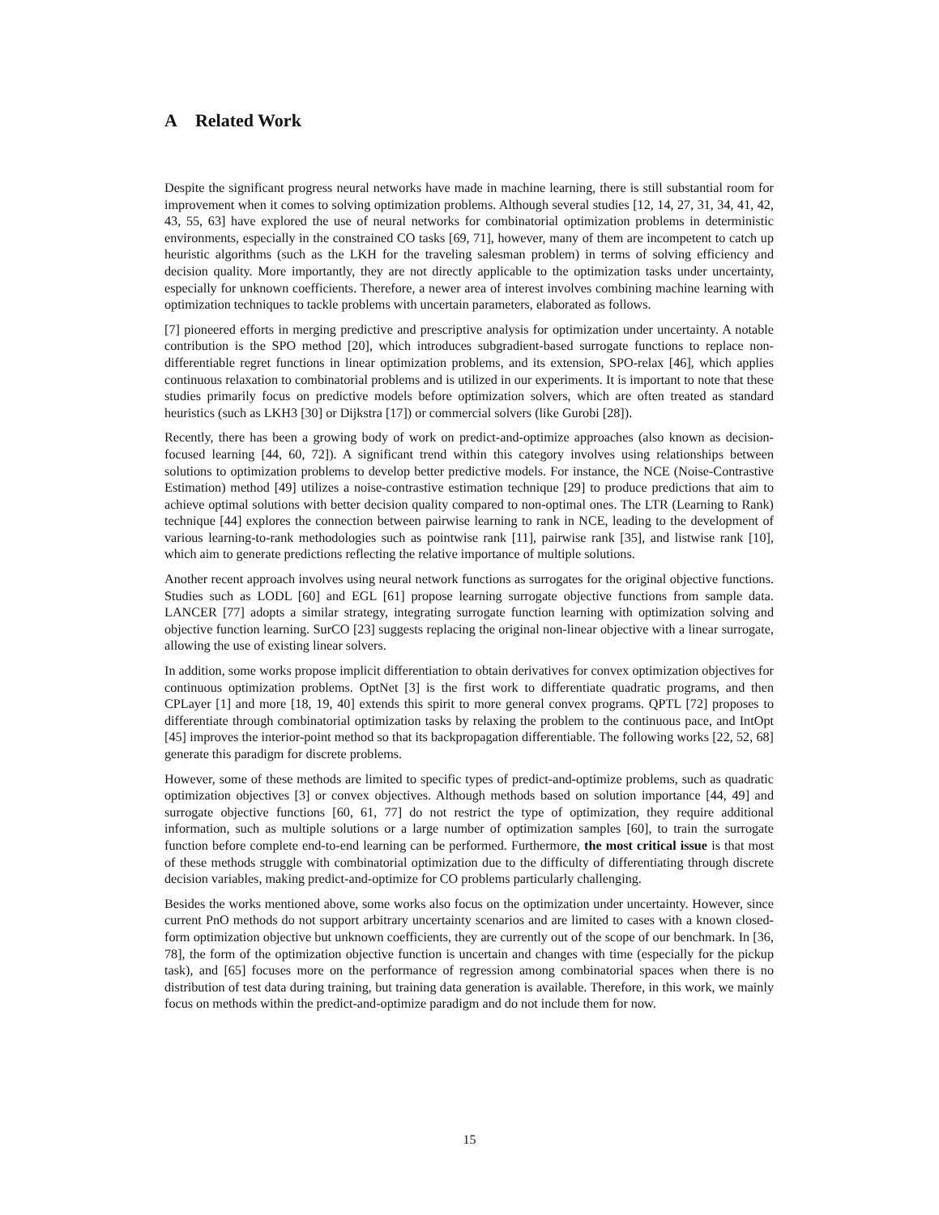A Related Work
Despite the significant progress neural networks have made in machine learning, there is still substantial room for improvement when it comes to solving optimization problems. Although several studies [12, 14, 27, 31, 34, 41, 42, 43, 55, 63] have explored the use of neural networks for combinatorial optimization problems in deterministic environments, especially in the constrained CO tasks [69, 71], however, many of them are incompetent to catch up heuristic algorithms (such as the LKH for the traveling salesman problem) in terms of solving efficiency and decision quality. More importantly, they are not directly applicable to the optimization tasks under uncertainty, especially for unknown coefficients. Therefore, a newer area of interest involves combining machine learning with optimization techniques to tackle problems with uncertain parameters, elaborated as follows.
[7] pioneered efforts in merging predictive and prescriptive analysis for optimization under uncertainty. A notable contribution is the SPO method [20], which introduces subgradient-based surrogate functions to replace non-differentiable regret functions in linear optimization problems, and its extension, SPO-relax [46], which applies continuous relaxation to combinatorial problems and is utilized in our experiments. It is important to note that these studies primarily focus on predictive models before optimization solvers, which are often treated as standard heuristics (such as LKH3 [30] or Dijkstra [17]) or commercial solvers (like Gurobi [28]).
Recently, there has been a growing body of work on predict-and-optimize approaches (also known as decision-focused learning [44, 60, 72]). A significant trend within this category involves using relationships between solutions to optimization problems to develop better predictive models. For instance, the NCE (Noise-Contrastive Estimation) method [49] utilizes a noise-contrastive estimation technique [29] to produce predictions that aim to achieve optimal solutions with better decision quality compared to non-optimal ones. The LTR (Learning to Rank) technique [44] explores the connection between pairwise learning to rank in NCE, leading to the development of various learning-to-rank methodologies such as pointwise rank [11], pairwise rank [35], and listwise rank [10], which aim to generate predictions reflecting the relative importance of multiple solutions.
Another recent approach involves using neural network functions as surrogates for the original objective functions. Studies such as LODL [60] and EGL [61] propose learning surrogate objective functions from sample data. LANCER [77] adopts a similar strategy, integrating surrogate function learning with optimization solving and objective function learning. SurCO [23] suggests replacing the original non-linear objective with a linear surrogate, allowing the use of existing linear solvers.
In addition, some works propose implicit differentiation to obtain derivatives for convex optimization objectives for continuous optimization problems. OptNet [3] is the first work to differentiate quadratic programs, and then CPLayer [1] and more [18, 19, 40] extends this spirit to more general convex programs. QPTL [72] proposes to differentiate through combinatorial optimization tasks by relaxing the problem to the continuous pace, and IntOpt [45] improves the interior-point method so that its backpropagation differentiable. The following works [22, 52, 68] generate this paradigm for discrete problems.
However, some of these methods are limited to specific types of predict-and-optimize problems, such as quadratic optimization objectives [3] or convex objectives. Although methods based on solution importance [44, 49] and surrogate objective functions [60, 61, 77] do not restrict the type of optimization, they require additional information, such as multiple solutions or a large number of optimization samples [60], to train the surrogate function before complete end-to-end learning can be performed. Furthermore, the most critical issue is that most of these methods struggle with combinatorial optimization due to the difficulty of differentiating through discrete decision variables, making predict-and-optimize for CO problems particularly challenging.
Besides the works mentioned above, some works also focus on the optimization under uncertainty. However, since current PnO methods do not support arbitrary uncertainty scenarios and are limited to cases with a known closed-form optimization objective but unknown coefficients, they are currently out of the scope of our benchmark. In [36, 78], the form of the optimization objective function is uncertain and changes with time (especially for the pickup task), and [65] focuses more on the performance of regression among combinatorial spaces when there is no distribution of test data during training, but training data generation is available. Therefore, in this work, we mainly focus on methods within the predict-and-optimize paradigm and do not include them for now.
15